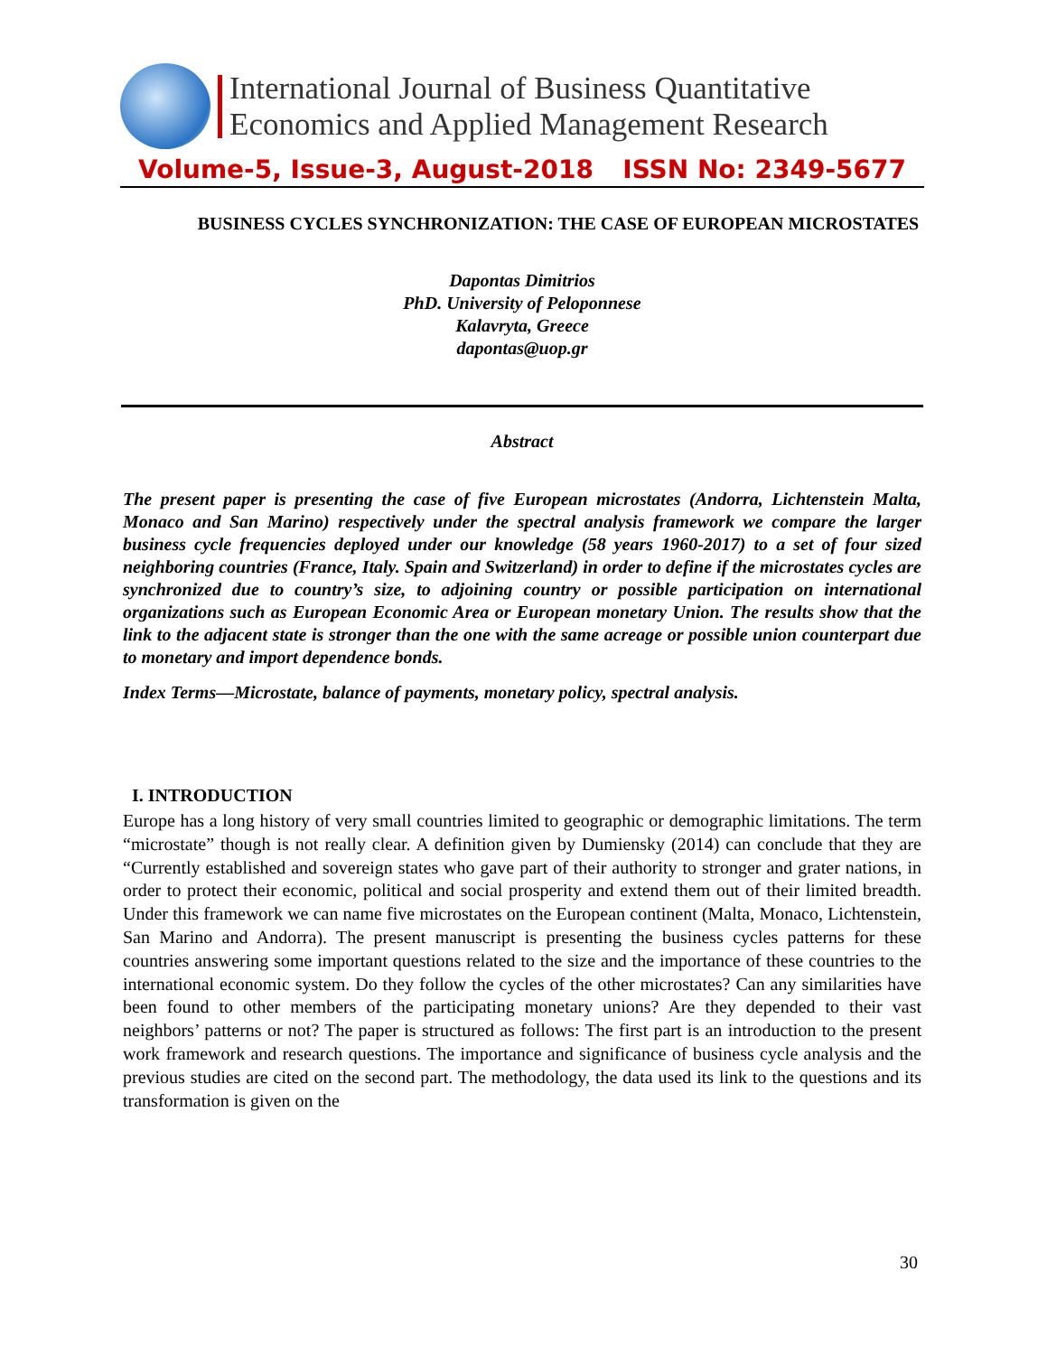International Journal of Business Quantitative
Economics and Applied Management Research
Volume-5, Issue-3, August-2018 ISSN No: 2349-5677
BUSINESS CYCLES SYNCHRONIZATION: THE CASE OF EUROPEAN MICROSTATES
Dapontas Dimitrios
PhD. University of Peloponnese
Kalavryta, Greece
dapontas@uop.gr
Abstract
The present paper is presenting the case of five European microstates (Andorra, Lichtenstein Malta, Monaco and San Marino) respectively under the spectral analysis framework we compare the larger business cycle frequencies deployed under our knowledge (58 years 1960-2017) to a set of four sized neighboring countries (France, Italy. Spain and Switzerland) in order to define if the microstates cycles are synchronized due to country’s size, to adjoining country or possible participation on international organizations such as European Economic Area or European monetary Union. The results show that the link to the adjacent state is stronger than the one with the same acreage or possible union counterpart due to monetary and import dependence bonds.
Index Terms—Microstate, balance of payments, monetary policy, spectral analysis.
I. INTRODUCTION
Europe has a long history of very small countries limited to geographic or demographic limitations. The term “microstate” though is not really clear. A definition given by Dumiensky (2014) can conclude that they are “Currently established and sovereign states who gave part of their authority to stronger and grater nations, in order to protect their economic, political and social prosperity and extend them out of their limited breadth. Under this framework we can name five microstates on the European continent (Malta, Monaco, Lichtenstein, San Marino and Andorra). The present manuscript is presenting the business cycles patterns for these countries answering some important questions related to the size and the importance of these countries to the international economic system. Do they follow the cycles of the other microstates? Can any similarities have been found to other members of the participating monetary unions? Are they depended to their vast neighbors’ patterns or not? The paper is structured as follows: The first part is an introduction to the present work framework and research questions. The importance and significance of business cycle analysis and the previous studies are cited on the second part. The methodology, the data used its link to the questions and its transformation is given on the
30